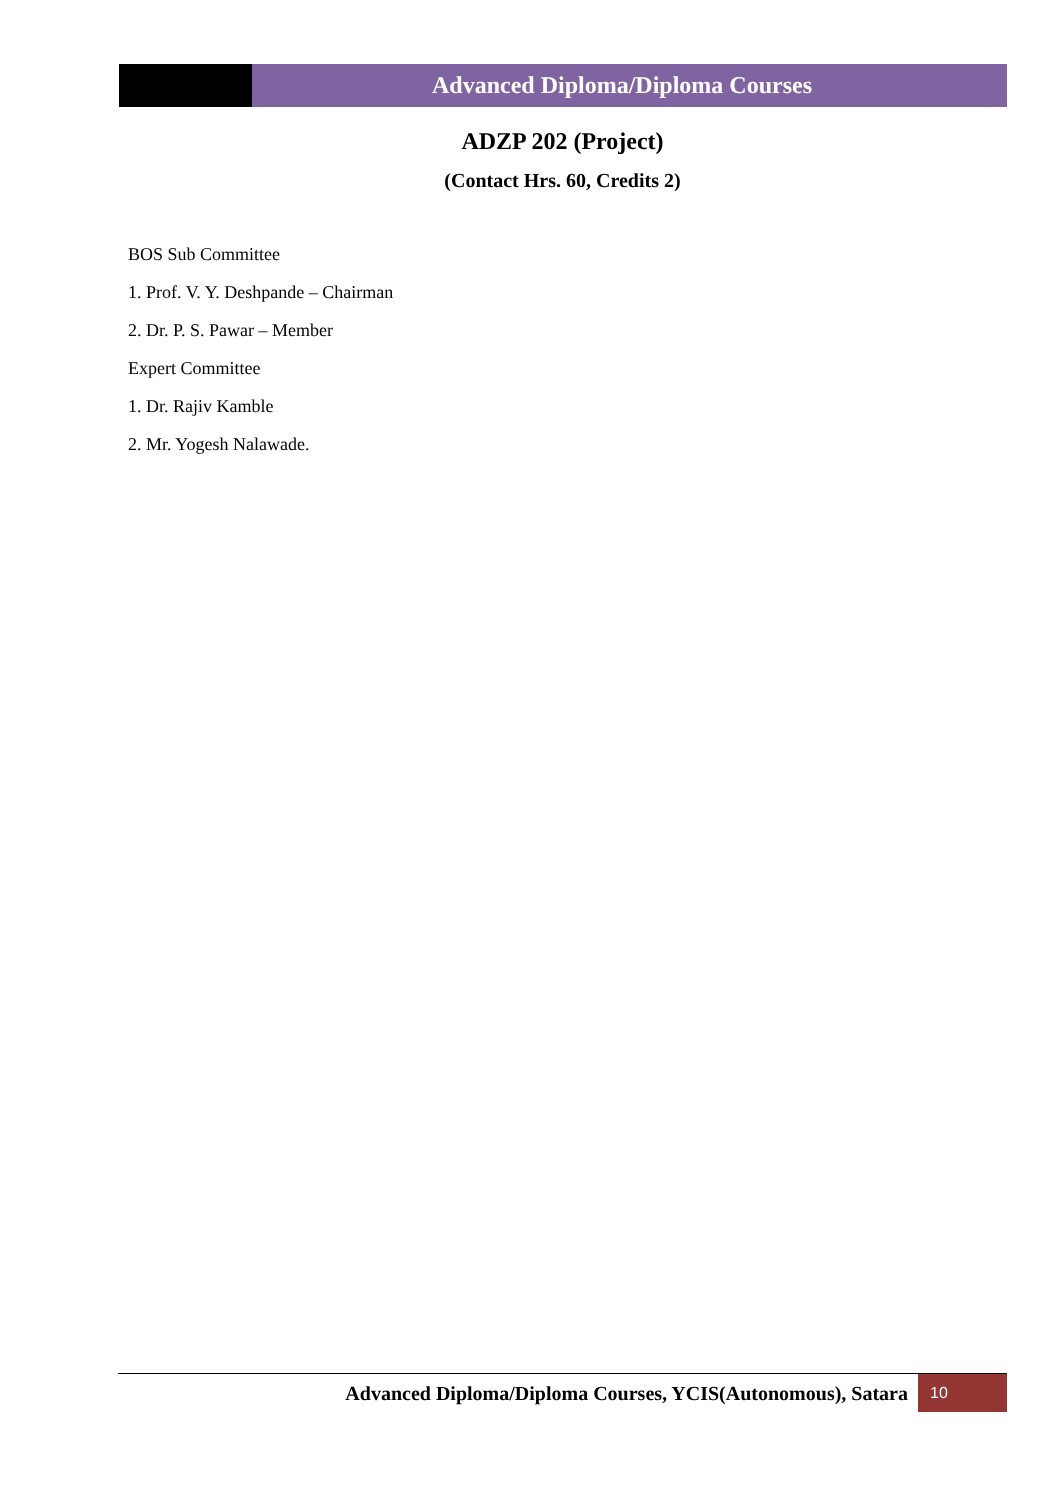Advanced Diploma/Diploma Courses
ADZP 202 (Project)
(Contact Hrs. 60, Credits 2)
BOS Sub Committee
1. Prof. V. Y. Deshpande – Chairman
2. Dr. P. S. Pawar – Member
Expert Committee
1. Dr. Rajiv Kamble
2. Mr. Yogesh Nalawade.
Advanced Diploma/Diploma Courses, YCIS(Autonomous), Satara
10